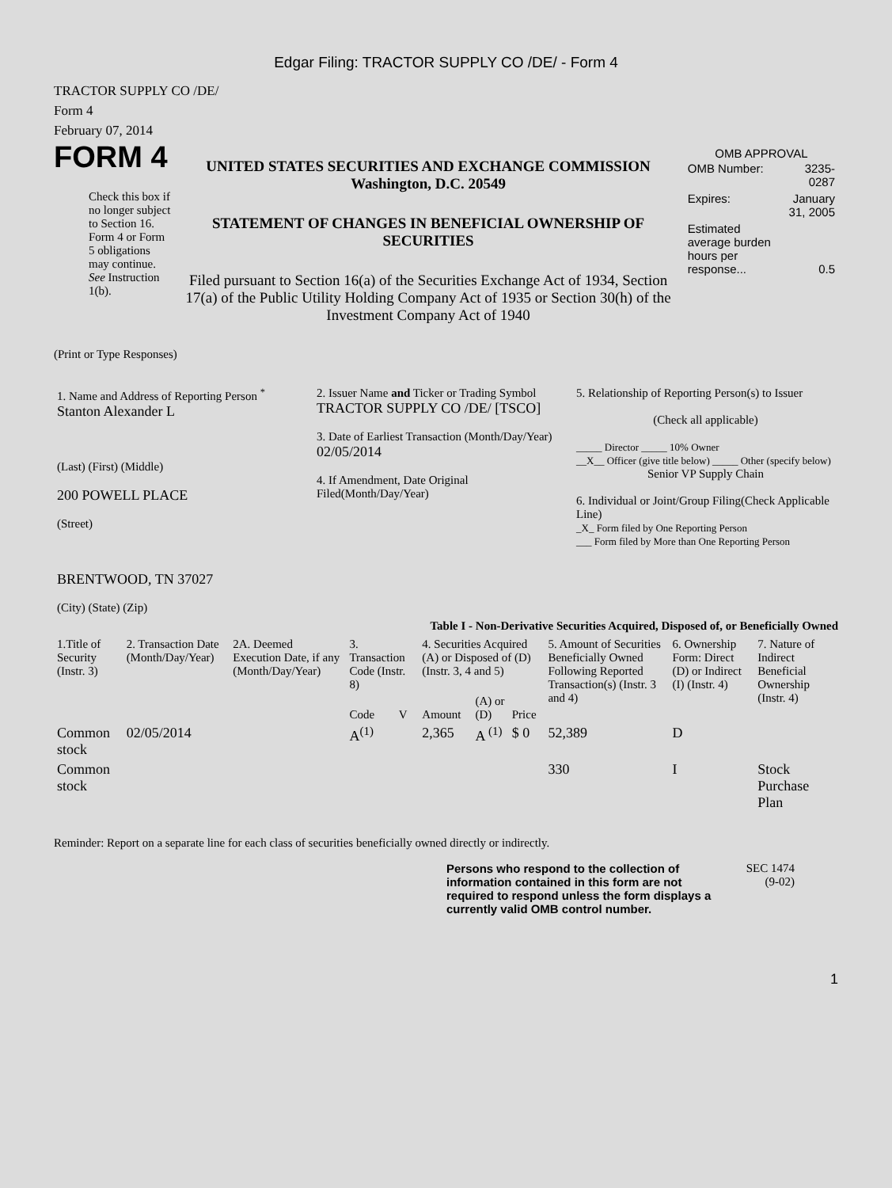Edgar Filing: TRACTOR SUPPLY CO /DE/ - Form 4
TRACTOR SUPPLY CO /DE/
Form 4
February 07, 2014
FORM 4
Check this box if no longer subject to Section 16. Form 4 or Form 5 obligations may continue. See Instruction 1(b).
UNITED STATES SECURITIES AND EXCHANGE COMMISSION
Washington, D.C. 20549
STATEMENT OF CHANGES IN BENEFICIAL OWNERSHIP OF SECURITIES
Filed pursuant to Section 16(a) of the Securities Exchange Act of 1934, Section 17(a) of the Public Utility Holding Company Act of 1935 or Section 30(h) of the Investment Company Act of 1940
OMB APPROVAL
| OMB Number: | 3235-0287 |
| Expires: | January 31, 2005 |
| Estimated average burden hours per response... | 0.5 |
(Print or Type Responses)
| 1. Name and Address of Reporting Person <sup>*</sup> Stanton Alexander L (Last) (First) (Middle) 200 POWELL PLACE (Street) BRENTWOOD, TN 37027 (City) (State) (Zip) | 2. Issuer Name and Ticker or Trading Symbol TRACTOR SUPPLY CO /DE/ [TSCO] 3. Date of Earliest Transaction (Month/Day/Year) 02/05/2014 4. If Amendment, Date Original Filed(Month/Day/Year) | 5. Relationship of Reporting Person(s) to Issuer (Check all applicable) _____ Director _____ 10% Owner __X__ Officer (give title below) _____ Other (specify below) Senior VP Supply Chain 6. Individual or Joint/Group Filing(Check Applicable Line) _X_ Form filed by One Reporting Person ___ Form filed by More than One Reporting Person |
Table I - Non-Derivative Securities Acquired, Disposed of, or Beneficially Owned
| 1.Title of Security (Instr. 3) | 2. Transaction Date (Month/Day/Year) | 2A. Deemed Execution Date, if any (Month/Day/Year) | 3. Transaction Code (Instr. 8) | | 4. Securities Acquired (A) or Disposed of (D) (Instr. 3, 4 and 5) | | | 5. Amount of Securities Beneficially Owned Following Reported Transaction(s) (Instr. 3 and 4) | 6. Ownership Form: Direct (D) or Indirect (I) (Instr. 4) | 7. Nature of Indirect Beneficial Ownership (Instr. 4) |
| --- | --- | --- | --- | --- | --- | --- | --- | --- | --- | --- |
| | | | Code | V | Amount | (A) or (D) | Price | | | |
| Common stock | 02/05/2014 | | A<sup>(1)</sup> | | 2,365 | A <sup>(1)</sup> | $ 0 | 52,389 | D | |
| Common stock | | | | | | | | 330 | I | Stock Purchase Plan |
Reminder: Report on a separate line for each class of securities beneficially owned directly or indirectly.
Persons who respond to the collection of information contained in this form are not required to respond unless the form displays a currently valid OMB control number.
SEC 1474
(9-02)
1